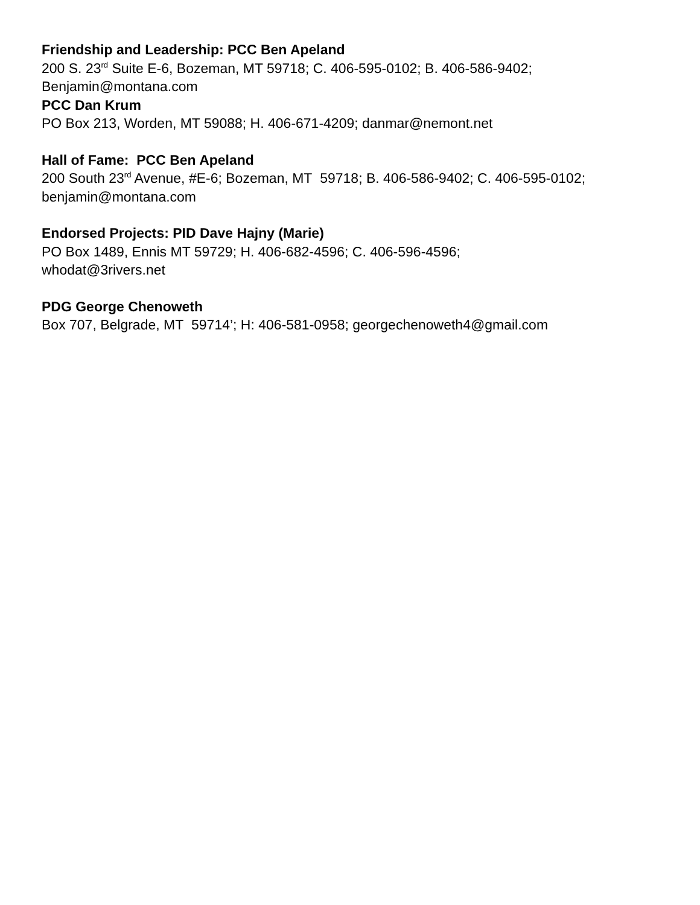Friendship and Leadership: PCC Ben Apeland
200 S. 23<sup>rd</sup> Suite E-6, Bozeman, MT 59718; C. 406-595-0102; B. 406-586-9402; Benjamin@montana.com
PCC Dan Krum
PO Box 213, Worden, MT 59088; H. 406-671-4209; danmar@nemont.net
Hall of Fame: PCC Ben Apeland
200 South 23<sup>rd</sup> Avenue, #E-6; Bozeman, MT 59718; B. 406-586-9402; C. 406-595-0102; benjamin@montana.com
Endorsed Projects: PID Dave Hajny (Marie)
PO Box 1489, Ennis MT 59729; H. 406-682-4596; C. 406-596-4596;
whodat@3rivers.net
PDG George Chenoweth
Box 707, Belgrade, MT 59714’; H: 406-581-0958; georgechenoweth4@gmail.com